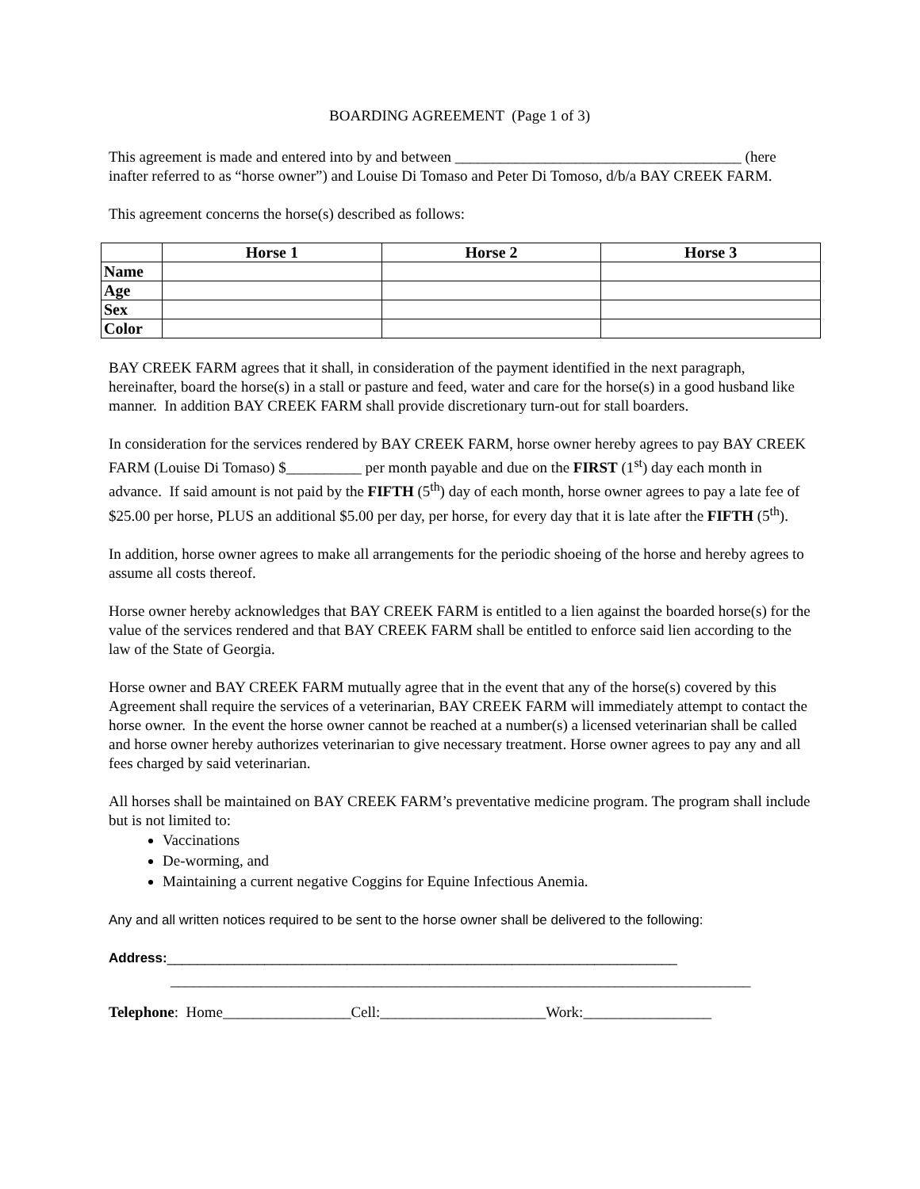BOARDING AGREEMENT (Page 1 of 3)
This agreement is made and entered into by and between ______________________________________ (here inafter referred to as “horse owner”) and Louise Di Tomaso and Peter Di Tomoso, d/b/a BAY CREEK FARM.
This agreement concerns the horse(s) described as follows:
| | Horse 1 | Horse 2 | Horse 3 |
| --- | --- | --- | --- |
| Name | | | |
| Age | | | |
| Sex | | | |
| Color | | | |
BAY CREEK FARM agrees that it shall, in consideration of the payment identified in the next paragraph, hereinafter, board the horse(s) in a stall or pasture and feed, water and care for the horse(s) in a good husband like manner. In addition BAY CREEK FARM shall provide discretionary turn-out for stall boarders.
In consideration for the services rendered by BAY CREEK FARM, horse owner hereby agrees to pay BAY CREEK FARM (Louise Di Tomaso) $__________ per month payable and due on the FIRST (1<sup>st</sup>) day each month in advance. If said amount is not paid by the FIFTH (5<sup>th</sup>) day of each month, horse owner agrees to pay a late fee of $25.00 per horse, PLUS an additional $5.00 per day, per horse, for every day that it is late after the FIFTH (5<sup>th</sup>).
In addition, horse owner agrees to make all arrangements for the periodic shoeing of the horse and hereby agrees to assume all costs thereof.
Horse owner hereby acknowledges that BAY CREEK FARM is entitled to a lien against the boarded horse(s) for the value of the services rendered and that BAY CREEK FARM shall be entitled to enforce said lien according to the law of the State of Georgia.
Horse owner and BAY CREEK FARM mutually agree that in the event that any of the horse(s) covered by this Agreement shall require the services of a veterinarian, BAY CREEK FARM will immediately attempt to contact the horse owner. In the event the horse owner cannot be reached at a number(s) a licensed veterinarian shall be called and horse owner hereby authorizes veterinarian to give necessary treatment. Horse owner agrees to pay any and all fees charged by said veterinarian.
All horses shall be maintained on BAY CREEK FARM’s preventative medicine program. The program shall include but is not limited to:
Vaccinations
De-worming, and
Maintaining a current negative Coggins for Equine Infectious Anemia.
Any and all written notices required to be sent to the horse owner shall be delivered to the following:
Address:____________________________________________________________________
_____________________________________________________________________________
Telephone: Home_________________Cell:______________________Work:_________________